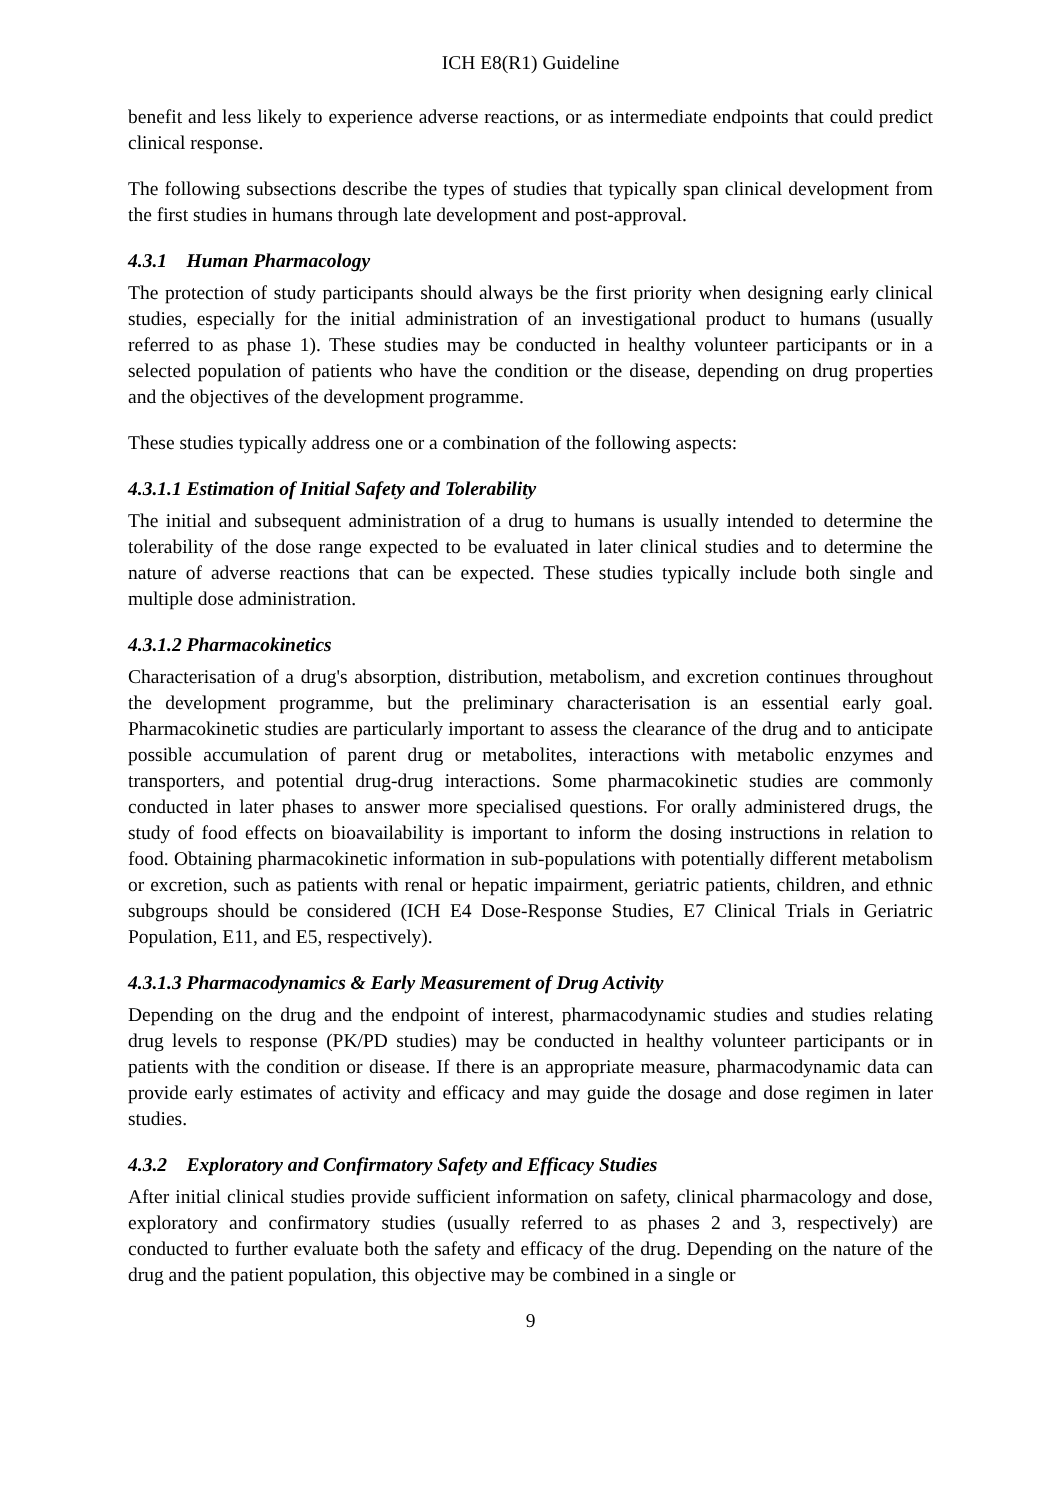ICH E8(R1) Guideline
benefit and less likely to experience adverse reactions, or as intermediate endpoints that could predict clinical response.
The following subsections describe the types of studies that typically span clinical development from the first studies in humans through late development and post-approval.
4.3.1 Human Pharmacology
The protection of study participants should always be the first priority when designing early clinical studies, especially for the initial administration of an investigational product to humans (usually referred to as phase 1). These studies may be conducted in healthy volunteer participants or in a selected population of patients who have the condition or the disease, depending on drug properties and the objectives of the development programme.
These studies typically address one or a combination of the following aspects:
4.3.1.1 Estimation of Initial Safety and Tolerability
The initial and subsequent administration of a drug to humans is usually intended to determine the tolerability of the dose range expected to be evaluated in later clinical studies and to determine the nature of adverse reactions that can be expected. These studies typically include both single and multiple dose administration.
4.3.1.2 Pharmacokinetics
Characterisation of a drug's absorption, distribution, metabolism, and excretion continues throughout the development programme, but the preliminary characterisation is an essential early goal. Pharmacokinetic studies are particularly important to assess the clearance of the drug and to anticipate possible accumulation of parent drug or metabolites, interactions with metabolic enzymes and transporters, and potential drug-drug interactions. Some pharmacokinetic studies are commonly conducted in later phases to answer more specialised questions. For orally administered drugs, the study of food effects on bioavailability is important to inform the dosing instructions in relation to food. Obtaining pharmacokinetic information in sub-populations with potentially different metabolism or excretion, such as patients with renal or hepatic impairment, geriatric patients, children, and ethnic subgroups should be considered (ICH E4 Dose-Response Studies, E7 Clinical Trials in Geriatric Population, E11, and E5, respectively).
4.3.1.3 Pharmacodynamics & Early Measurement of Drug Activity
Depending on the drug and the endpoint of interest, pharmacodynamic studies and studies relating drug levels to response (PK/PD studies) may be conducted in healthy volunteer participants or in patients with the condition or disease. If there is an appropriate measure, pharmacodynamic data can provide early estimates of activity and efficacy and may guide the dosage and dose regimen in later studies.
4.3.2 Exploratory and Confirmatory Safety and Efficacy Studies
After initial clinical studies provide sufficient information on safety, clinical pharmacology and dose, exploratory and confirmatory studies (usually referred to as phases 2 and 3, respectively) are conducted to further evaluate both the safety and efficacy of the drug. Depending on the nature of the drug and the patient population, this objective may be combined in a single or
9